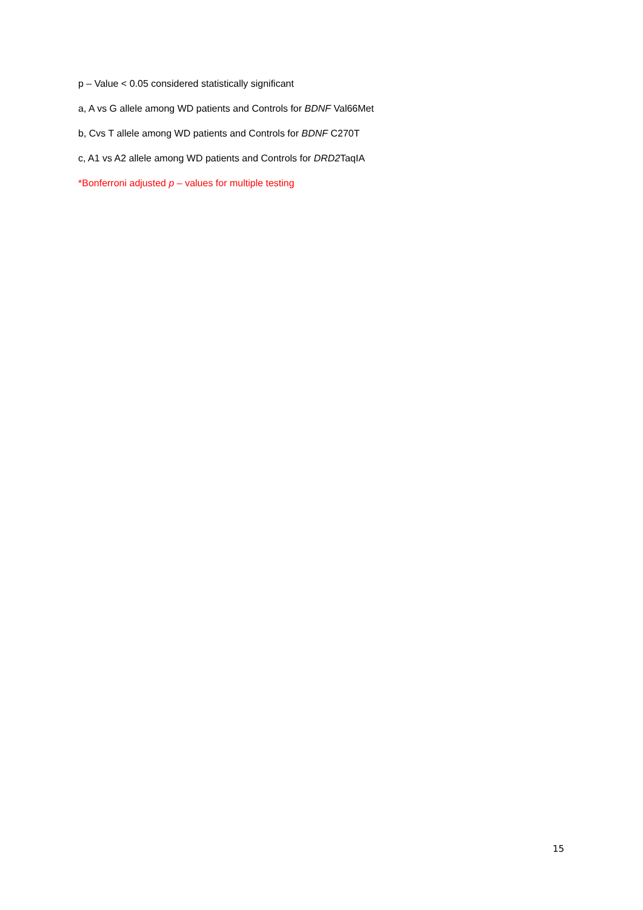p – Value < 0.05 considered statistically significant
a, A vs G allele among WD patients and Controls for BDNF Val66Met
b, Cvs T allele among WD patients and Controls for BDNF C270T
c, A1 vs A2 allele among WD patients and Controls for DRD2 TaqIA
*Bonferroni adjusted p – values for multiple testing
15